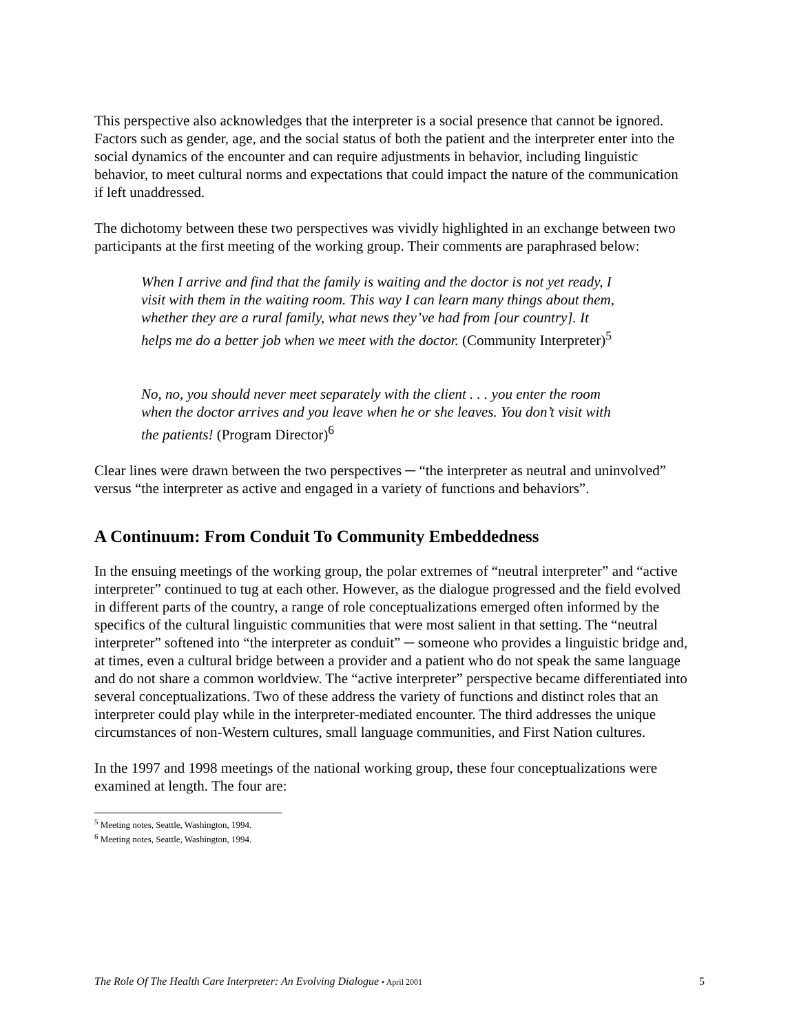This perspective also acknowledges that the interpreter is a social presence that cannot be ignored. Factors such as gender, age, and the social status of both the patient and the interpreter enter into the social dynamics of the encounter and can require adjustments in behavior, including linguistic behavior, to meet cultural norms and expectations that could impact the nature of the communication if left unaddressed.
The dichotomy between these two perspectives was vividly highlighted in an exchange between two participants at the first meeting of the working group. Their comments are paraphrased below:
When I arrive and find that the family is waiting and the doctor is not yet ready, I visit with them in the waiting room. This way I can learn many things about them, whether they are a rural family, what news they’ve had from [our country]. It helps me do a better job when we meet with the doctor. (Community Interpreter)<sup>5</sup>
No, no, you should never meet separately with the client . . . you enter the room when the doctor arrives and you leave when he or she leaves. You don’t visit with the patients! (Program Director)<sup>6</sup>
Clear lines were drawn between the two perspectives ─ “the interpreter as neutral and uninvolved” versus “the interpreter as active and engaged in a variety of functions and behaviors”.
A Continuum: From Conduit To Community Embeddedness
In the ensuing meetings of the working group, the polar extremes of “neutral interpreter” and “active interpreter” continued to tug at each other. However, as the dialogue progressed and the field evolved in different parts of the country, a range of role conceptualizations emerged often informed by the specifics of the cultural linguistic communities that were most salient in that setting. The “neutral interpreter” softened into “the interpreter as conduit” ─ someone who provides a linguistic bridge and, at times, even a cultural bridge between a provider and a patient who do not speak the same language and do not share a common worldview. The “active interpreter” perspective became differentiated into several conceptualizations. Two of these address the variety of functions and distinct roles that an interpreter could play while in the interpreter-mediated encounter. The third addresses the unique circumstances of non-Western cultures, small language communities, and First Nation cultures.
In the 1997 and 1998 meetings of the national working group, these four conceptualizations were examined at length. The four are:
<sup>5</sup> Meeting notes, Seattle, Washington, 1994.
<sup>6</sup> Meeting notes, Seattle, Washington, 1994.
The Role Of The Health Care Interpreter: An Evolving Dialogue • April 2001 5